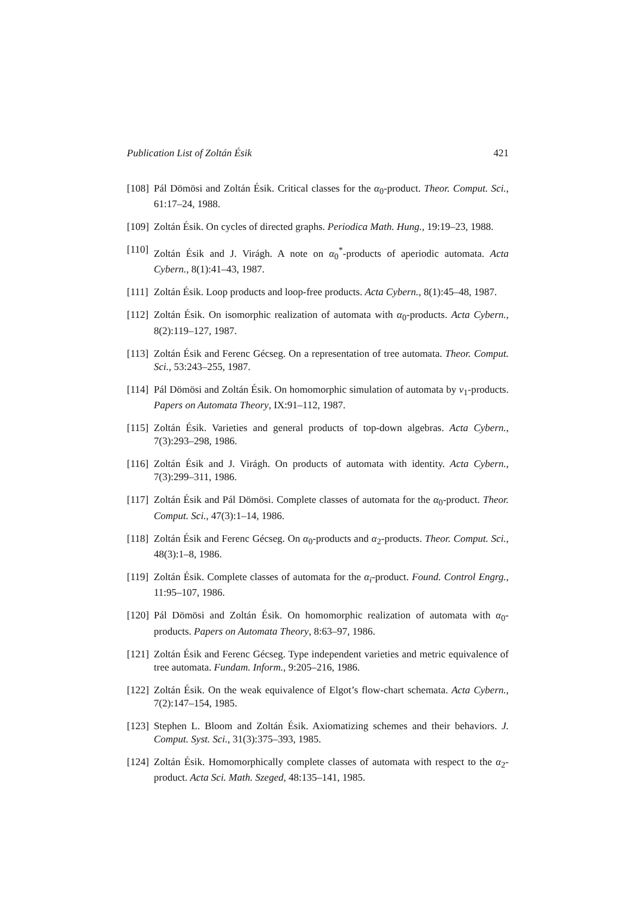Publication List of Zoltán Ésik 421
[108] Pál Dömösi and Zoltán Ésik. Critical classes for the α<sub>0</sub>-product. Theor. Comput. Sci., 61:17–24, 1988.
[109] Zoltán Ésik. On cycles of directed graphs. Periodica Math. Hung., 19:19–23, 1988.
[110] Zoltán Ésik and J. Virágh. A note on α<sub>0</sub><sup>*</sup>-products of aperiodic automata. Acta Cybern., 8(1):41–43, 1987.
[111] Zoltán Ésik. Loop products and loop-free products. Acta Cybern., 8(1):45–48, 1987.
[112] Zoltán Ésik. On isomorphic realization of automata with α<sub>0</sub>-products. Acta Cybern., 8(2):119–127, 1987.
[113] Zoltán Ésik and Ferenc Gécseg. On a representation of tree automata. Theor. Comput. Sci., 53:243–255, 1987.
[114] Pál Dömösi and Zoltán Ésik. On homomorphic simulation of automata by ν<sub>1</sub>-products. Papers on Automata Theory, IX:91–112, 1987.
[115] Zoltán Ésik. Varieties and general products of top-down algebras. Acta Cybern., 7(3):293–298, 1986.
[116] Zoltán Ésik and J. Virágh. On products of automata with identity. Acta Cybern., 7(3):299–311, 1986.
[117] Zoltán Ésik and Pál Dömösi. Complete classes of automata for the α<sub>0</sub>-product. Theor. Comput. Sci., 47(3):1–14, 1986.
[118] Zoltán Ésik and Ferenc Gécseg. On α<sub>0</sub>-products and α<sub>2</sub>-products. Theor. Comput. Sci., 48(3):1–8, 1986.
[119] Zoltán Ésik. Complete classes of automata for the α<sub>i</sub>-product. Found. Control Engrg., 11:95–107, 1986.
[120] Pál Dömösi and Zoltán Ésik. On homomorphic realization of automata with α<sub>0</sub>-products. Papers on Automata Theory, 8:63–97, 1986.
[121] Zoltán Ésik and Ferenc Gécseg. Type independent varieties and metric equivalence of tree automata. Fundam. Inform., 9:205–216, 1986.
[122] Zoltán Ésik. On the weak equivalence of Elgot’s flow-chart schemata. Acta Cybern., 7(2):147–154, 1985.
[123] Stephen L. Bloom and Zoltán Ésik. Axiomatizing schemes and their behaviors. J. Comput. Syst. Sci., 31(3):375–393, 1985.
[124] Zoltán Ésik. Homomorphically complete classes of automata with respect to the α<sub>2</sub>-product. Acta Sci. Math. Szeged, 48:135–141, 1985.